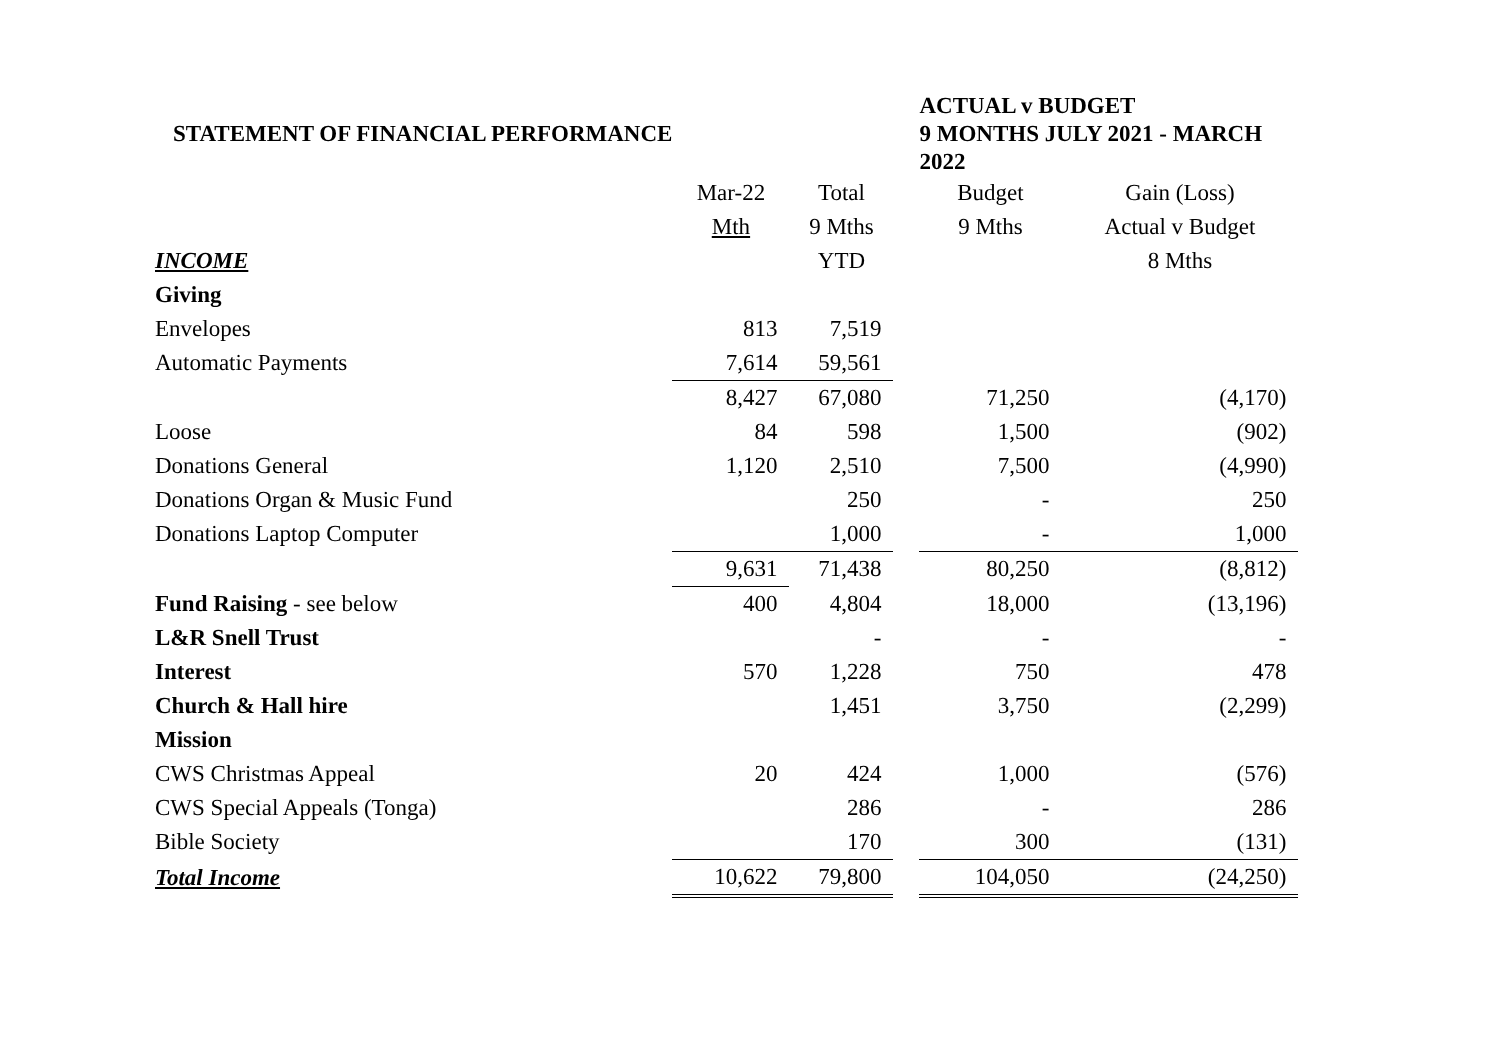| STATEMENT OF FINANCIAL PERFORMANCE | | | | ACTUAL v BUDGET 9 MONTHS JULY 2021 - MARCH 2022 | |
| | Mar-22 | Total | | Budget | Gain (Loss) |
| | Mth | 9 Mths | | 9 Mths | Actual v Budget |
| INCOME | | YTD | | | 8 Mths |
| Giving | | | | | |
| Envelopes | 813 | 7,519 | | | |
| Automatic Payments | 7,614 | 59,561 | | | |
| | 8,427 | 67,080 | | 71,250 | (4,170) |
| Loose | 84 | 598 | | 1,500 | (902) |
| Donations General | 1,120 | 2,510 | | 7,500 | (4,990) |
| Donations Organ & Music Fund | | 250 | | - | 250 |
| Donations Laptop Computer | | 1,000 | | - | 1,000 |
| | 9,631 | 71,438 | | 80,250 | (8,812) |
| Fund Raising - see below | 400 | 4,804 | | 18,000 | (13,196) |
| L&R Snell Trust | | - | | - | - |
| Interest | 570 | 1,228 | | 750 | 478 |
| Church & Hall hire | | 1,451 | | 3,750 | (2,299) |
| Mission | | | | | |
| CWS Christmas Appeal | 20 | 424 | | 1,000 | (576) |
| CWS Special Appeals (Tonga) | | 286 | | - | 286 |
| Bible Society | | 170 | | 300 | (131) |
| Total Income | 10,622 | 79,800 | | 104,050 | (24,250) |